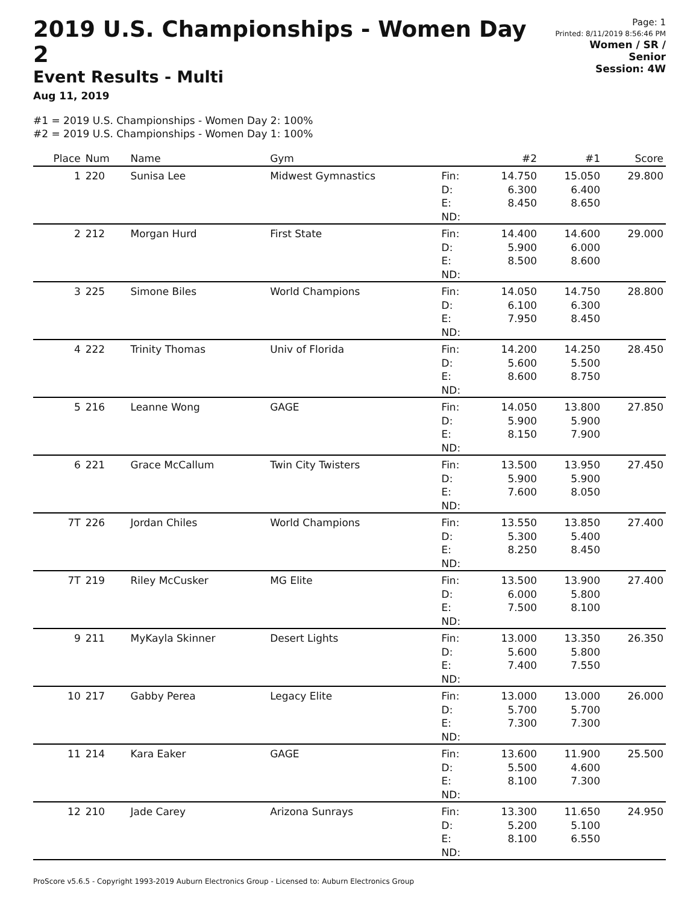2019 U.S. Championships - Women Day 2
Event Results - Multi
Aug 11, 2019
Page: 1
Printed: 8/11/2019 8:56:46 PM
Women / SR / Senior
Session: 4W
#1 = 2019 U.S. Championships - Women Day 2: 100%
#2 = 2019 U.S. Championships - Women Day 1: 100%
| Place | Num | Name | Gym | | #2 | #1 | Score |
| --- | --- | --- | --- | --- | --- | --- | --- |
| 1 | 220 | Sunisa Lee | Midwest Gymnastics | Fin: D: E: ND: | 14.750 6.300 8.450 | 15.050 6.400 8.650 | 29.800 |
| 2 | 212 | Morgan Hurd | First State | Fin: D: E: ND: | 14.400 5.900 8.500 | 14.600 6.000 8.600 | 29.000 |
| 3 | 225 | Simone Biles | World Champions | Fin: D: E: ND: | 14.050 6.100 7.950 | 14.750 6.300 8.450 | 28.800 |
| 4 | 222 | Trinity Thomas | Univ of Florida | Fin: D: E: ND: | 14.200 5.600 8.600 | 14.250 5.500 8.750 | 28.450 |
| 5 | 216 | Leanne Wong | GAGE | Fin: D: E: ND: | 14.050 5.900 8.150 | 13.800 5.900 7.900 | 27.850 |
| 6 | 221 | Grace McCallum | Twin City Twisters | Fin: D: E: ND: | 13.500 5.900 7.600 | 13.950 5.900 8.050 | 27.450 |
| 7T | 226 | Jordan Chiles | World Champions | Fin: D: E: ND: | 13.550 5.300 8.250 | 13.850 5.400 8.450 | 27.400 |
| 7T | 219 | Riley McCusker | MG Elite | Fin: D: E: ND: | 13.500 6.000 7.500 | 13.900 5.800 8.100 | 27.400 |
| 9 | 211 | MyKayla Skinner | Desert Lights | Fin: D: E: ND: | 13.000 5.600 7.400 | 13.350 5.800 7.550 | 26.350 |
| 10 | 217 | Gabby Perea | Legacy Elite | Fin: D: E: ND: | 13.000 5.700 7.300 | 13.000 5.700 7.300 | 26.000 |
| 11 | 214 | Kara Eaker | GAGE | Fin: D: E: ND: | 13.600 5.500 8.100 | 11.900 4.600 7.300 | 25.500 |
| 12 | 210 | Jade Carey | Arizona Sunrays | Fin: D: E: ND: | 13.300 5.200 8.100 | 11.650 5.100 6.550 | 24.950 |
ProScore v5.6.5 - Copyright 1993-2019 Auburn Electronics Group - Licensed to: Auburn Electronics Group